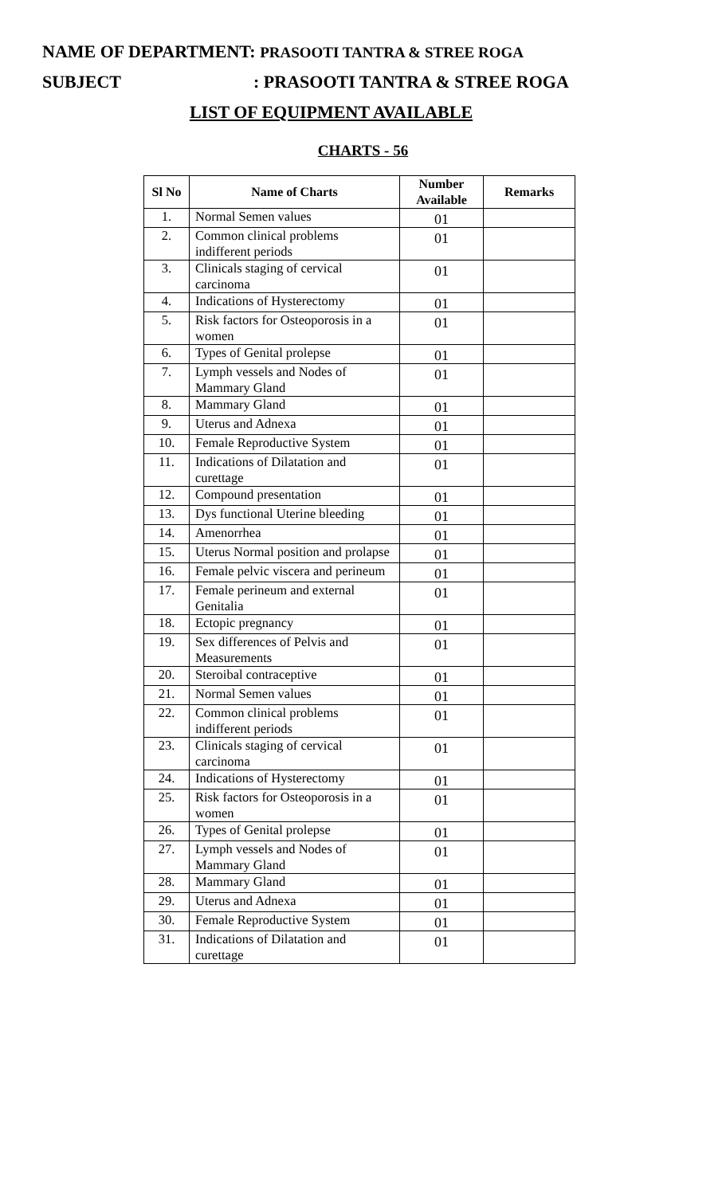NAME OF DEPARTMENT: PRASOOTI TANTRA & STREE ROGA
SUBJECT: PRASOOTI TANTRA & STREE ROGA
LIST OF EQUIPMENT AVAILABLE
CHARTS - 56
| Sl No | Name of Charts | Number Available | Remarks |
| --- | --- | --- | --- |
| 1. | Normal Semen values | 01 | |
| 2. | Common clinical problems indifferent periods | 01 | |
| 3. | Clinicals staging of cervical carcinoma | 01 | |
| 4. | Indications of Hysterectomy | 01 | |
| 5. | Risk factors for Osteoporosis in a women | 01 | |
| 6. | Types of Genital prolepse | 01 | |
| 7. | Lymph vessels and Nodes of Mammary Gland | 01 | |
| 8. | Mammary Gland | 01 | |
| 9. | Uterus and Adnexa | 01 | |
| 10. | Female Reproductive System | 01 | |
| 11. | Indications of Dilatation and curettage | 01 | |
| 12. | Compound presentation | 01 | |
| 13. | Dys functional Uterine bleeding | 01 | |
| 14. | Amenorrhea | 01 | |
| 15. | Uterus Normal position and prolapse | 01 | |
| 16. | Female pelvic viscera and perineum | 01 | |
| 17. | Female perineum and external Genitalia | 01 | |
| 18. | Ectopic pregnancy | 01 | |
| 19. | Sex differences of Pelvis and Measurements | 01 | |
| 20. | Steroibal contraceptive | 01 | |
| 21. | Normal Semen values | 01 | |
| 22. | Common clinical problems indifferent periods | 01 | |
| 23. | Clinicals staging of cervical carcinoma | 01 | |
| 24. | Indications of Hysterectomy | 01 | |
| 25. | Risk factors for Osteoporosis in a women | 01 | |
| 26. | Types of Genital prolepse | 01 | |
| 27. | Lymph vessels and Nodes of Mammary Gland | 01 | |
| 28. | Mammary Gland | 01 | |
| 29. | Uterus and Adnexa | 01 | |
| 30. | Female Reproductive System | 01 | |
| 31. | Indications of Dilatation and curettage | 01 | |